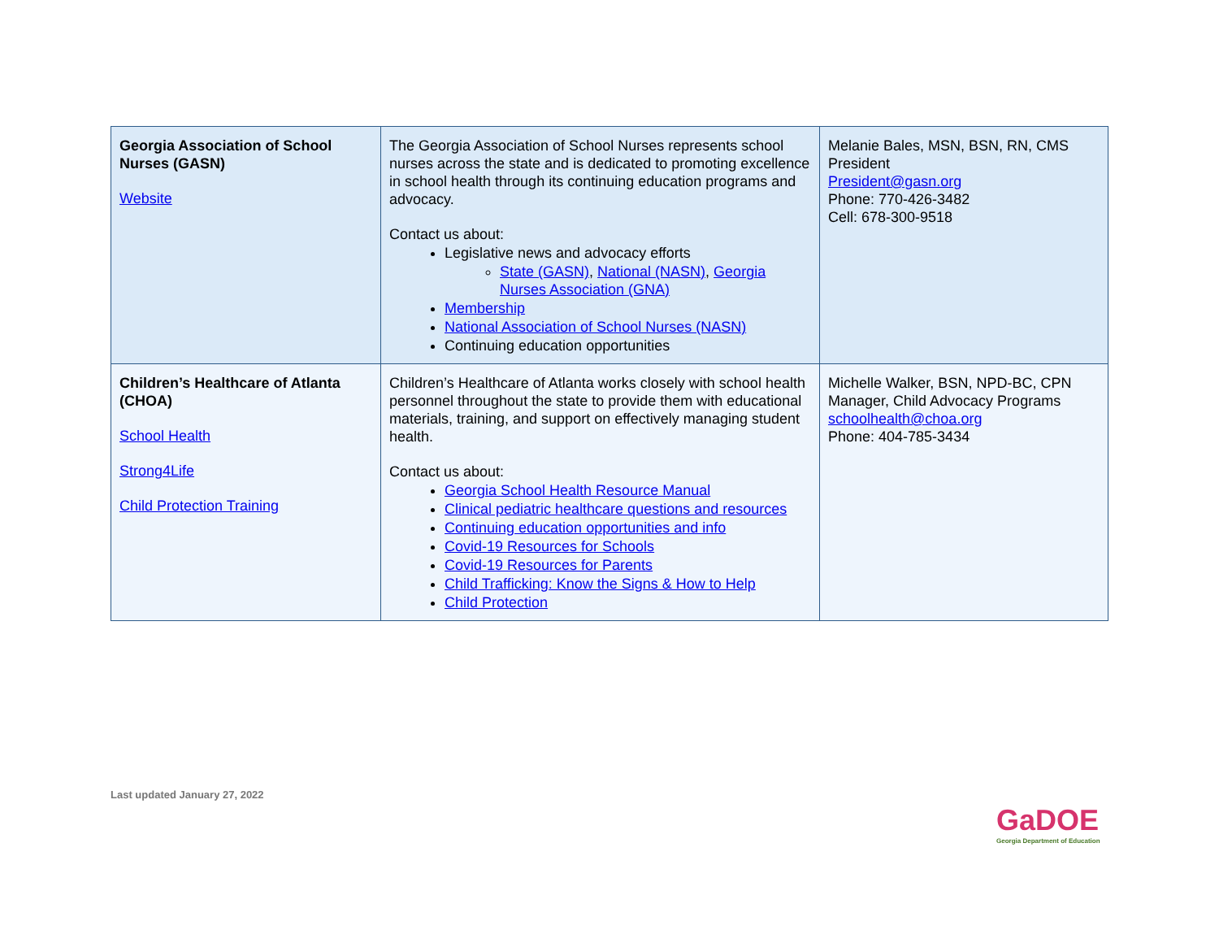| Georgia Association of School Nurses (GASN) Website | The Georgia Association of School Nurses represents school nurses across the state and is dedicated to promoting excellence in school health through its continuing education programs and advocacy. Contact us about: Legislative news and advocacy efforts State (GASN) , National (NASN) , Georgia Nurses Association (GNA) Membership National Association of School Nurses (NASN) Continuing education opportunities | Melanie Bales, MSN, BSN, RN, CMS President President@gasn.org Phone: 770-426-3482 Cell: 678-300-9518 |
| Children’s Healthcare of Atlanta (CHOA) School Health Strong4Life Child Protection Training | Children’s Healthcare of Atlanta works closely with school health personnel throughout the state to provide them with educational materials, training, and support on effectively managing student health. Contact us about: Georgia School Health Resource Manual Clinical pediatric healthcare questions and resources Continuing education opportunities and info Covid-19 Resources for Schools Covid-19 Resources for Parents Child Trafficking: Know the Signs & How to Help Child Protection | Michelle Walker, BSN, NPD-BC, CPN Manager, Child Advocacy Programs schoolhealth@choa.org Phone: 404-785-3434 |
Last updated January 27, 2022
GaDOE
Georgia Department of Education